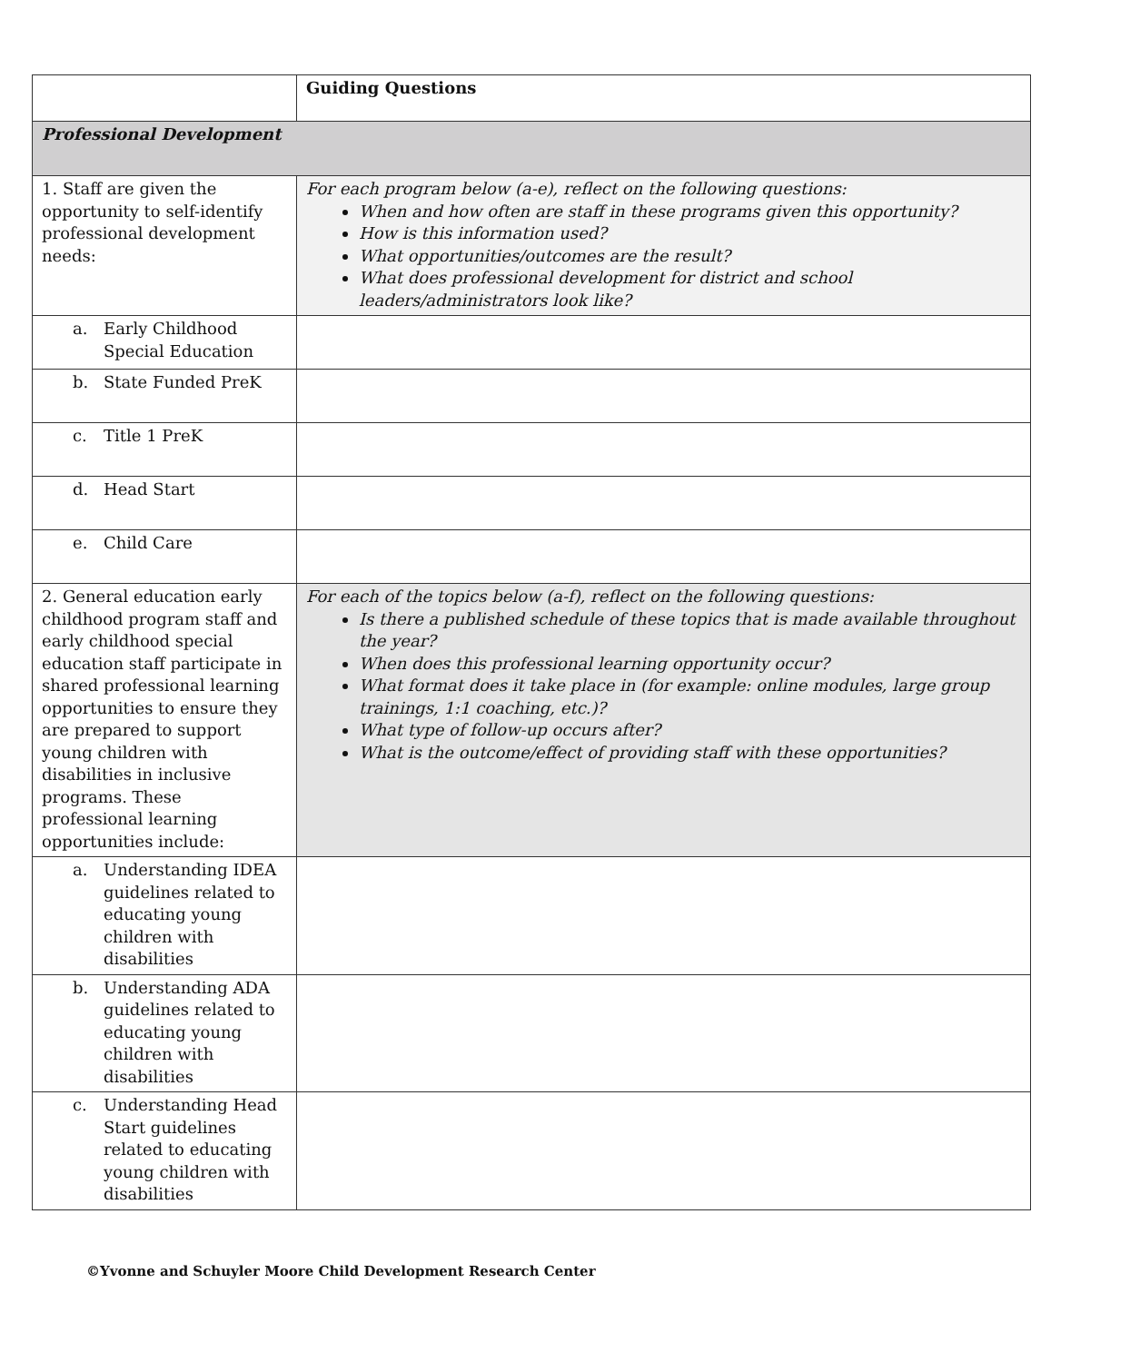| | Guiding Questions |
| Professional Development | |
| 1. Staff are given the opportunity to self-identify professional development needs: | For each program below (a-e), reflect on the following questions: When and how often are staff in these programs given this opportunity? How is this information used? What opportunities/outcomes are the result? What does professional development for district and school leaders/administrators look like? |
| a. Early Childhood Special Education | |
| b. State Funded PreK | |
| c. Title 1 PreK | |
| d. Head Start | |
| e. Child Care | |
| 2. General education early childhood program staff and early childhood special education staff participate in shared professional learning opportunities to ensure they are prepared to support young children with disabilities in inclusive programs. These professional learning opportunities include: | For each of the topics below (a-f), reflect on the following questions: Is there a published schedule of these topics that is made available throughout the year? When does this professional learning opportunity occur? What format does it take place in (for example: online modules, large group trainings, 1:1 coaching, etc.)? What type of follow-up occurs after? What is the outcome/effect of providing staff with these opportunities? |
| a. Understanding IDEA guidelines related to educating young children with disabilities | |
| b. Understanding ADA guidelines related to educating young children with disabilities | |
| c. Understanding Head Start guidelines related to educating young children with disabilities | |
©Yvonne and Schuyler Moore Child Development Research Center